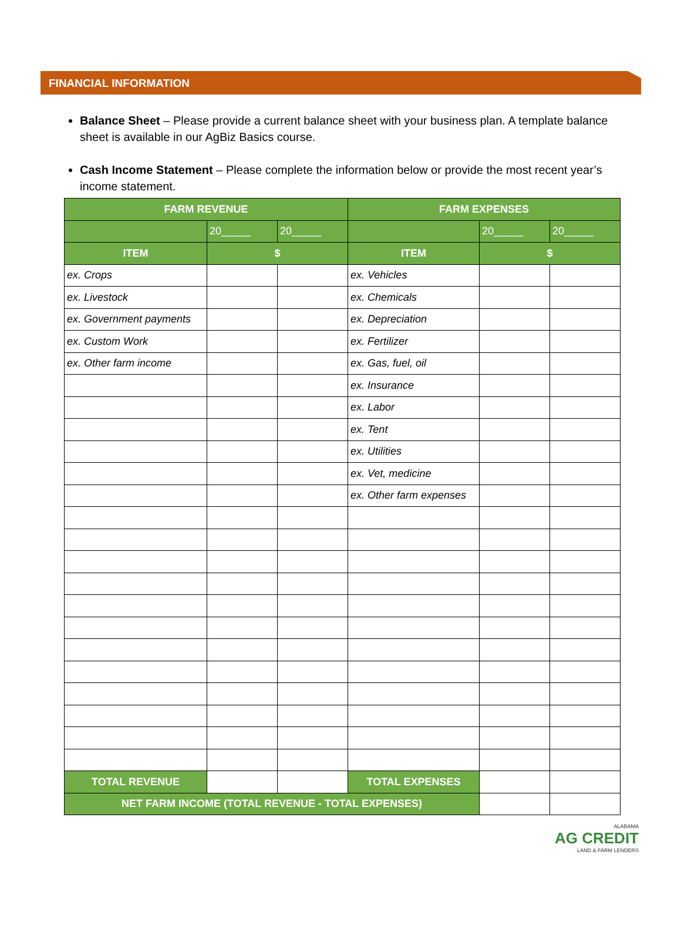FINANCIAL INFORMATION
Balance Sheet – Please provide a current balance sheet with your business plan. A template balance sheet is available in our AgBiz Basics course.
Cash Income Statement – Please complete the information below or provide the most recent year’s income statement.
| FARM REVENUE | | | FARM EXPENSES | | |
| --- | --- | --- | --- | --- | --- |
| | 20_____ | 20_____ | | 20_____ | 20_____ |
| ITEM | $ | | ITEM | $ | |
| ex. Crops | | | ex. Vehicles | | |
| ex. Livestock | | | ex. Chemicals | | |
| ex. Government payments | | | ex. Depreciation | | |
| ex. Custom Work | | | ex. Fertilizer | | |
| ex. Other farm income | | | ex. Gas, fuel, oil | | |
| | | | ex. Insurance | | |
| | | | ex. Labor | | |
| | | | ex. Tent | | |
| | | | ex. Utilities | | |
| | | | ex. Vet, medicine | | |
| | | | ex. Other farm expenses | | |
| TOTAL REVENUE | | | TOTAL EXPENSES | | |
| NET FARM INCOME (TOTAL REVENUE - TOTAL EXPENSES) | | | | | |
ALABAMA
AG CREDIT
LAND & FARM LENDERS